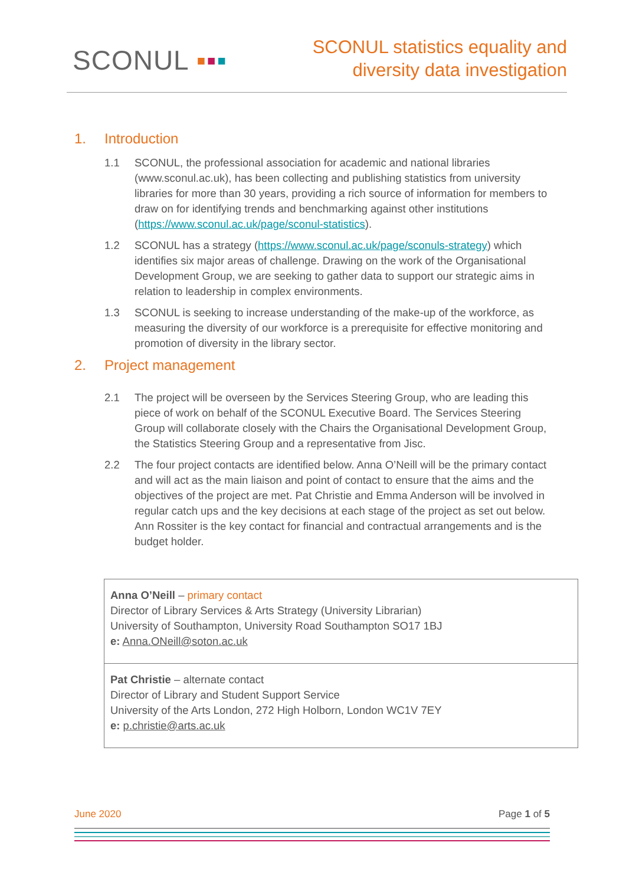SCONUL ▪▪▪
SCONUL statistics equality and
diversity data investigation
1. Introduction
1.1 SCONUL, the professional association for academic and national libraries (www.sconul.ac.uk), has been collecting and publishing statistics from university libraries for more than 30 years, providing a rich source of information for members to draw on for identifying trends and benchmarking against other institutions (https://www.sconul.ac.uk/page/sconul-statistics).
1.2 SCONUL has a strategy (https://www.sconul.ac.uk/page/sconuls-strategy) which identifies six major areas of challenge. Drawing on the work of the Organisational Development Group, we are seeking to gather data to support our strategic aims in relation to leadership in complex environments.
1.3 SCONUL is seeking to increase understanding of the make-up of the workforce, as measuring the diversity of our workforce is a prerequisite for effective monitoring and promotion of diversity in the library sector.
2. Project management
2.1 The project will be overseen by the Services Steering Group, who are leading this piece of work on behalf of the SCONUL Executive Board. The Services Steering Group will collaborate closely with the Chairs the Organisational Development Group, the Statistics Steering Group and a representative from Jisc.
2.2 The four project contacts are identified below. Anna O’Neill will be the primary contact and will act as the main liaison and point of contact to ensure that the aims and the objectives of the project are met. Pat Christie and Emma Anderson will be involved in regular catch ups and the key decisions at each stage of the project as set out below. Ann Rossiter is the key contact for financial and contractual arrangements and is the budget holder.
Anna O’Neill – primary contact
Director of Library Services & Arts Strategy (University Librarian)
University of Southampton, University Road Southampton SO17 1BJ
e: Anna.ONeill@soton.ac.uk
Pat Christie – alternate contact
Director of Library and Student Support Service
University of the Arts London, 272 High Holborn, London WC1V 7EY
e: p.christie@arts.ac.uk
June 2020 Page 1 of 5